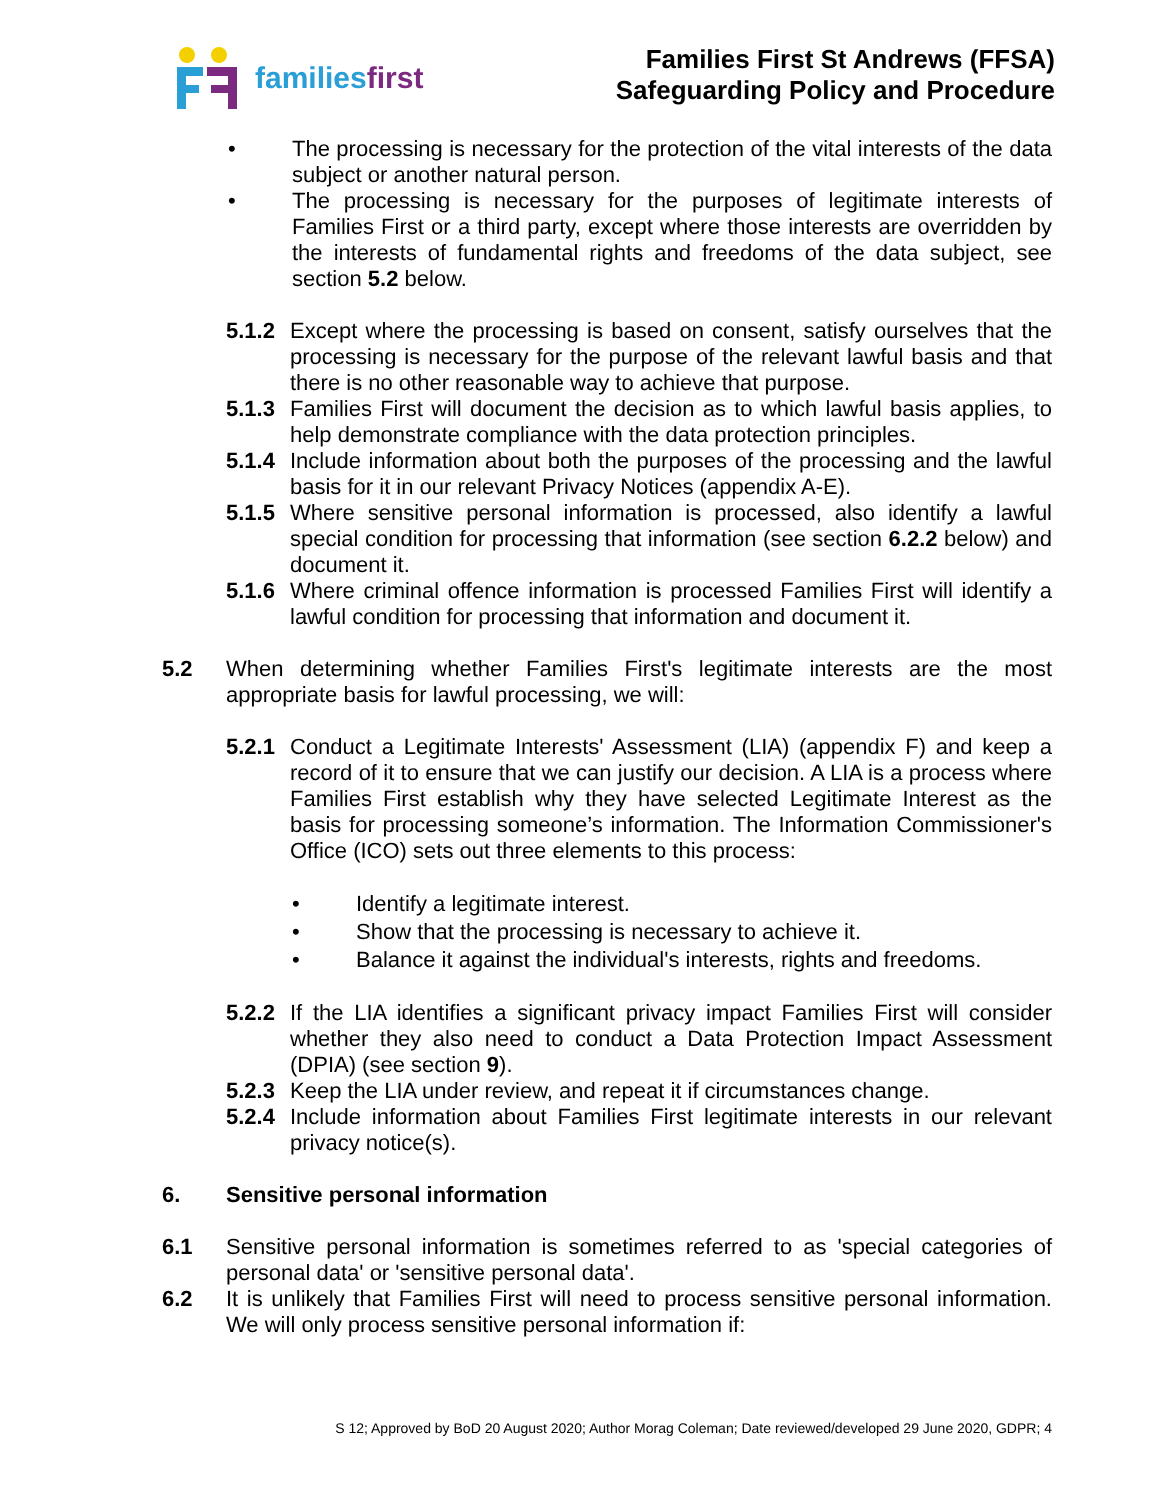familiesfirst
Families First St Andrews (FFSA)
Safeguarding Policy and Procedure
• The processing is necessary for the protection of the vital interests of the data subject or another natural person.
• The processing is necessary for the purposes of legitimate interests of Families First or a third party, except where those interests are overridden by the interests of fundamental rights and freedoms of the data subject, see section 5.2 below.
5.1.2
Except where the processing is based on consent, satisfy ourselves that the processing is necessary for the purpose of the relevant lawful basis and that there is no other reasonable way to achieve that purpose.
5.1.3
Families First will document the decision as to which lawful basis applies, to help demonstrate compliance with the data protection principles.
5.1.4
Include information about both the purposes of the processing and the lawful basis for it in our relevant Privacy Notices (appendix A-E).
5.1.5
Where sensitive personal information is processed, also identify a lawful special condition for processing that information (see section 6.2.2 below) and document it.
5.1.6
Where criminal offence information is processed Families First will identify a lawful condition for processing that information and document it.
5.2 When determining whether Families First's legitimate interests are the most appropriate basis for lawful processing, we will:
5.2.1
Conduct a Legitimate Interests' Assessment (LIA) (appendix F) and keep a record of it to ensure that we can justify our decision. A LIA is a process where Families First establish why they have selected Legitimate Interest as the basis for processing someone’s information. The Information Commissioner's Office (ICO) sets out three elements to this process:
• Identify a legitimate interest.
• Show that the processing is necessary to achieve it.
• Balance it against the individual's interests, rights and freedoms.
5.2.2
If the LIA identifies a significant privacy impact Families First will consider whether they also need to conduct a Data Protection Impact Assessment (DPIA) (see section 9).
5.2.3
Keep the LIA under review, and repeat it if circumstances change.
5.2.4
Include information about Families First legitimate interests in our relevant privacy notice(s).
6. Sensitive personal information
6.1 Sensitive personal information is sometimes referred to as 'special categories of personal data' or 'sensitive personal data'.
6.2 It is unlikely that Families First will need to process sensitive personal information. We will only process sensitive personal information if:
S 12; Approved by BoD 20 August 2020; Author Morag Coleman; Date reviewed/developed 29 June 2020, GDPR; 4